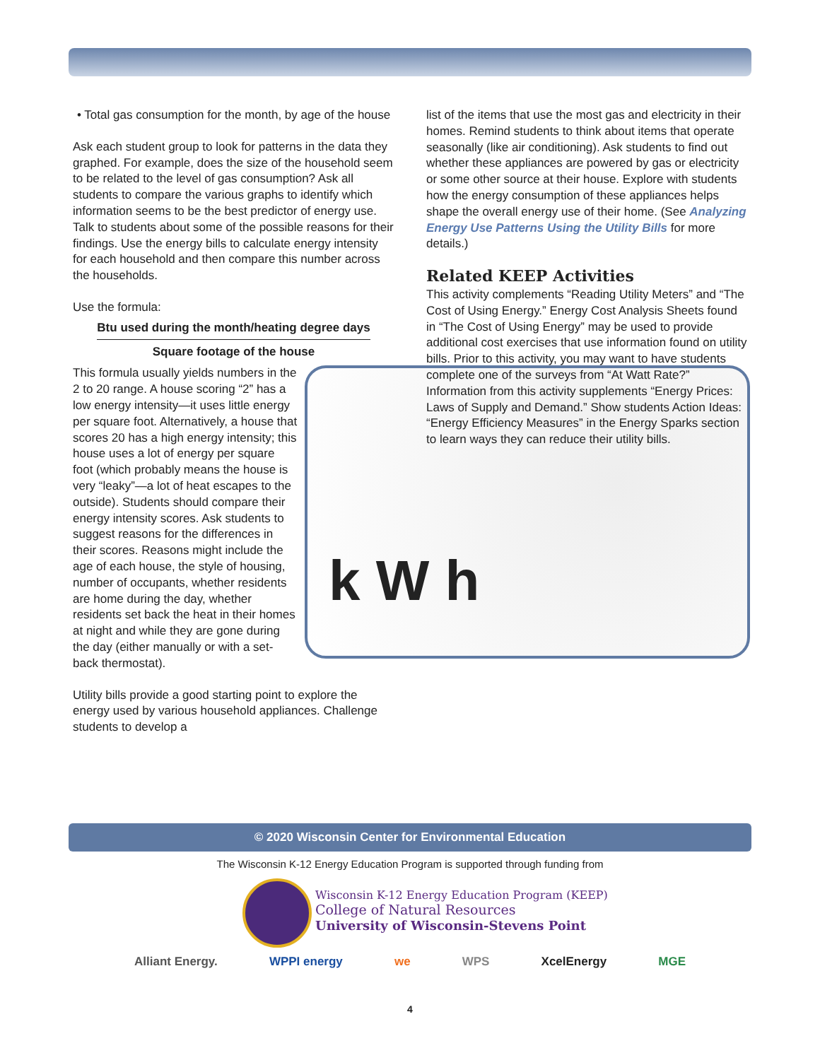• Total gas consumption for the month, by age of the house
Ask each student group to look for patterns in the data they graphed. For example, does the size of the household seem to be related to the level of gas consumption? Ask all students to compare the various graphs to identify which information seems to be the best predictor of energy use. Talk to students about some of the possible reasons for their findings. Use the energy bills to calculate energy intensity for each household and then compare this number across the households.
Use the formula:
Btu used during the month/heating degree days
Square footage of the house
k W h
This formula usually yields numbers in the 2 to 20 range. A house scoring “2” has a low energy intensity—it uses little energy per square foot. Alternatively, a house that scores 20 has a high energy intensity; this house uses a lot of energy per square foot (which probably means the house is very “leaky”—a lot of heat escapes to the outside). Students should compare their energy intensity scores. Ask students to suggest reasons for the differences in their scores. Reasons might include the age of each house, the style of housing, number of occupants, whether residents are home during the day, whether residents set back the heat in their homes at night and while they are gone during the day (either manually or with a set-back thermostat).
Utility bills provide a good starting point to explore the energy used by various household appliances. Challenge students to develop a
list of the items that use the most gas and electricity in their homes. Remind students to think about items that operate seasonally (like air conditioning). Ask students to find out whether these appliances are powered by gas or electricity or some other source at their house. Explore with students how the energy consumption of these appliances helps shape the overall energy use of their home. (See Analyzing Energy Use Patterns Using the Utility Bills for more details.)
Related KEEP Activities
This activity complements “Reading Utility Meters” and “The Cost of Using Energy.” Energy Cost Analysis Sheets found in “The Cost of Using Energy” may be used to provide additional cost exercises that use information found on utility bills. Prior to this activity, you may want to have students complete one of the surveys from “At Watt Rate?” Information from this activity supplements “Energy Prices: Laws of Supply and Demand.” Show students Action Ideas: “Energy Efficiency Measures” in the Energy Sparks section to learn ways they can reduce their utility bills.
© 2020 Wisconsin Center for Environmental Education
The Wisconsin K-12 Energy Education Program is supported through funding from
Wisconsin K-12 Energy Education Program (KEEP)
College of Natural Resources
University of Wisconsin-Stevens Point
Alliant Energy. WPPI energy we WPS XcelEnergy MGE
4